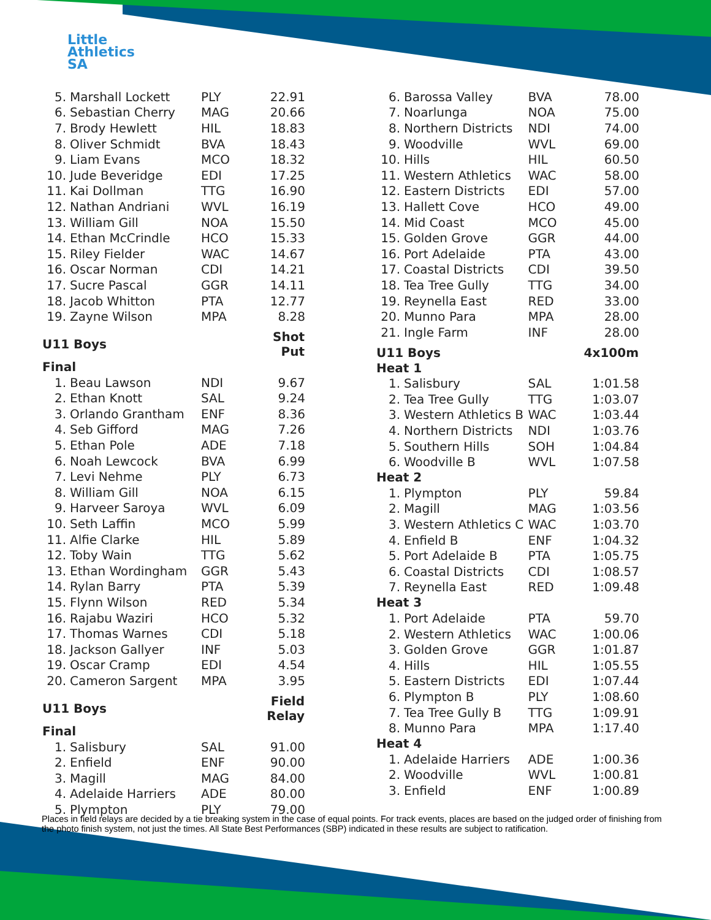Little
Athletics
SA
| 5. | Marshall Lockett | PLY | 22.91 |
| 6. | Sebastian Cherry | MAG | 20.66 |
| 7. | Brody Hewlett | HIL | 18.83 |
| 8. | Oliver Schmidt | BVA | 18.43 |
| 9. | Liam Evans | MCO | 18.32 |
| 10. | Jude Beveridge | EDI | 17.25 |
| 11. | Kai Dollman | TTG | 16.90 |
| 12. | Nathan Andriani | WVL | 16.19 |
| 13. | William Gill | NOA | 15.50 |
| 14. | Ethan McCrindle | HCO | 15.33 |
| 15. | Riley Fielder | WAC | 14.67 |
| 16. | Oscar Norman | CDI | 14.21 |
| 17. | Sucre Pascal | GGR | 14.11 |
| 18. | Jacob Whitton | PTA | 12.77 |
| 19. | Zayne Wilson | MPA | 8.28 |
| U11 Boys | | | Shot Put |
| Final | | | |
| 1. | Beau Lawson | NDI | 9.67 |
| 2. | Ethan Knott | SAL | 9.24 |
| 3. | Orlando Grantham | ENF | 8.36 |
| 4. | Seb Gifford | MAG | 7.26 |
| 5. | Ethan Pole | ADE | 7.18 |
| 6. | Noah Lewcock | BVA | 6.99 |
| 7. | Levi Nehme | PLY | 6.73 |
| 8. | William Gill | NOA | 6.15 |
| 9. | Harveer Saroya | WVL | 6.09 |
| 10. | Seth Laffin | MCO | 5.99 |
| 11. | Alfie Clarke | HIL | 5.89 |
| 12. | Toby Wain | TTG | 5.62 |
| 13. | Ethan Wordingham | GGR | 5.43 |
| 14. | Rylan Barry | PTA | 5.39 |
| 15. | Flynn Wilson | RED | 5.34 |
| 16. | Rajabu Waziri | HCO | 5.32 |
| 17. | Thomas Warnes | CDI | 5.18 |
| 18. | Jackson Gallyer | INF | 5.03 |
| 19. | Oscar Cramp | EDI | 4.54 |
| 20. | Cameron Sargent | MPA | 3.95 |
| U11 Boys | | | Field Relay |
| Final | | | |
| 1. | Salisbury | SAL | 91.00 |
| 2. | Enfield | ENF | 90.00 |
| 3. | Magill | MAG | 84.00 |
| 4. | Adelaide Harriers | ADE | 80.00 |
| 5. | Plympton | PLY | 79.00 |
| 6. | Barossa Valley | BVA | 78.00 |
| 7. | Noarlunga | NOA | 75.00 |
| 8. | Northern Districts | NDI | 74.00 |
| 9. | Woodville | WVL | 69.00 |
| 10. | Hills | HIL | 60.50 |
| 11. | Western Athletics | WAC | 58.00 |
| 12. | Eastern Districts | EDI | 57.00 |
| 13. | Hallett Cove | HCO | 49.00 |
| 14. | Mid Coast | MCO | 45.00 |
| 15. | Golden Grove | GGR | 44.00 |
| 16. | Port Adelaide | PTA | 43.00 |
| 17. | Coastal Districts | CDI | 39.50 |
| 18. | Tea Tree Gully | TTG | 34.00 |
| 19. | Reynella East | RED | 33.00 |
| 20. | Munno Para | MPA | 28.00 |
| 21. | Ingle Farm | INF | 28.00 |
| U11 Boys | | | 4x100m |
| Heat 1 | | | |
| 1. | Salisbury | SAL | 1:01.58 |
| 2. | Tea Tree Gully | TTG | 1:03.07 |
| 3. | Western Athletics B | WAC | 1:03.44 |
| 4. | Northern Districts | NDI | 1:03.76 |
| 5. | Southern Hills | SOH | 1:04.84 |
| 6. | Woodville B | WVL | 1:07.58 |
| Heat 2 | | | |
| 1. | Plympton | PLY | 59.84 |
| 2. | Magill | MAG | 1:03.56 |
| 3. | Western Athletics C | WAC | 1:03.70 |
| 4. | Enfield B | ENF | 1:04.32 |
| 5. | Port Adelaide B | PTA | 1:05.75 |
| 6. | Coastal Districts | CDI | 1:08.57 |
| 7. | Reynella East | RED | 1:09.48 |
| Heat 3 | | | |
| 1. | Port Adelaide | PTA | 59.70 |
| 2. | Western Athletics | WAC | 1:00.06 |
| 3. | Golden Grove | GGR | 1:01.87 |
| 4. | Hills | HIL | 1:05.55 |
| 5. | Eastern Districts | EDI | 1:07.44 |
| 6. | Plympton B | PLY | 1:08.60 |
| 7. | Tea Tree Gully B | TTG | 1:09.91 |
| 8. | Munno Para | MPA | 1:17.40 |
| Heat 4 | | | |
| 1. | Adelaide Harriers | ADE | 1:00.36 |
| 2. | Woodville | WVL | 1:00.81 |
| 3. | Enfield | ENF | 1:00.89 |
Places in field relays are decided by a tie breaking system in the case of equal points. For track events, places are based on the judged order of finishing from the photo finish system, not just the times. All State Best Performances (SBP) indicated in these results are subject to ratification.